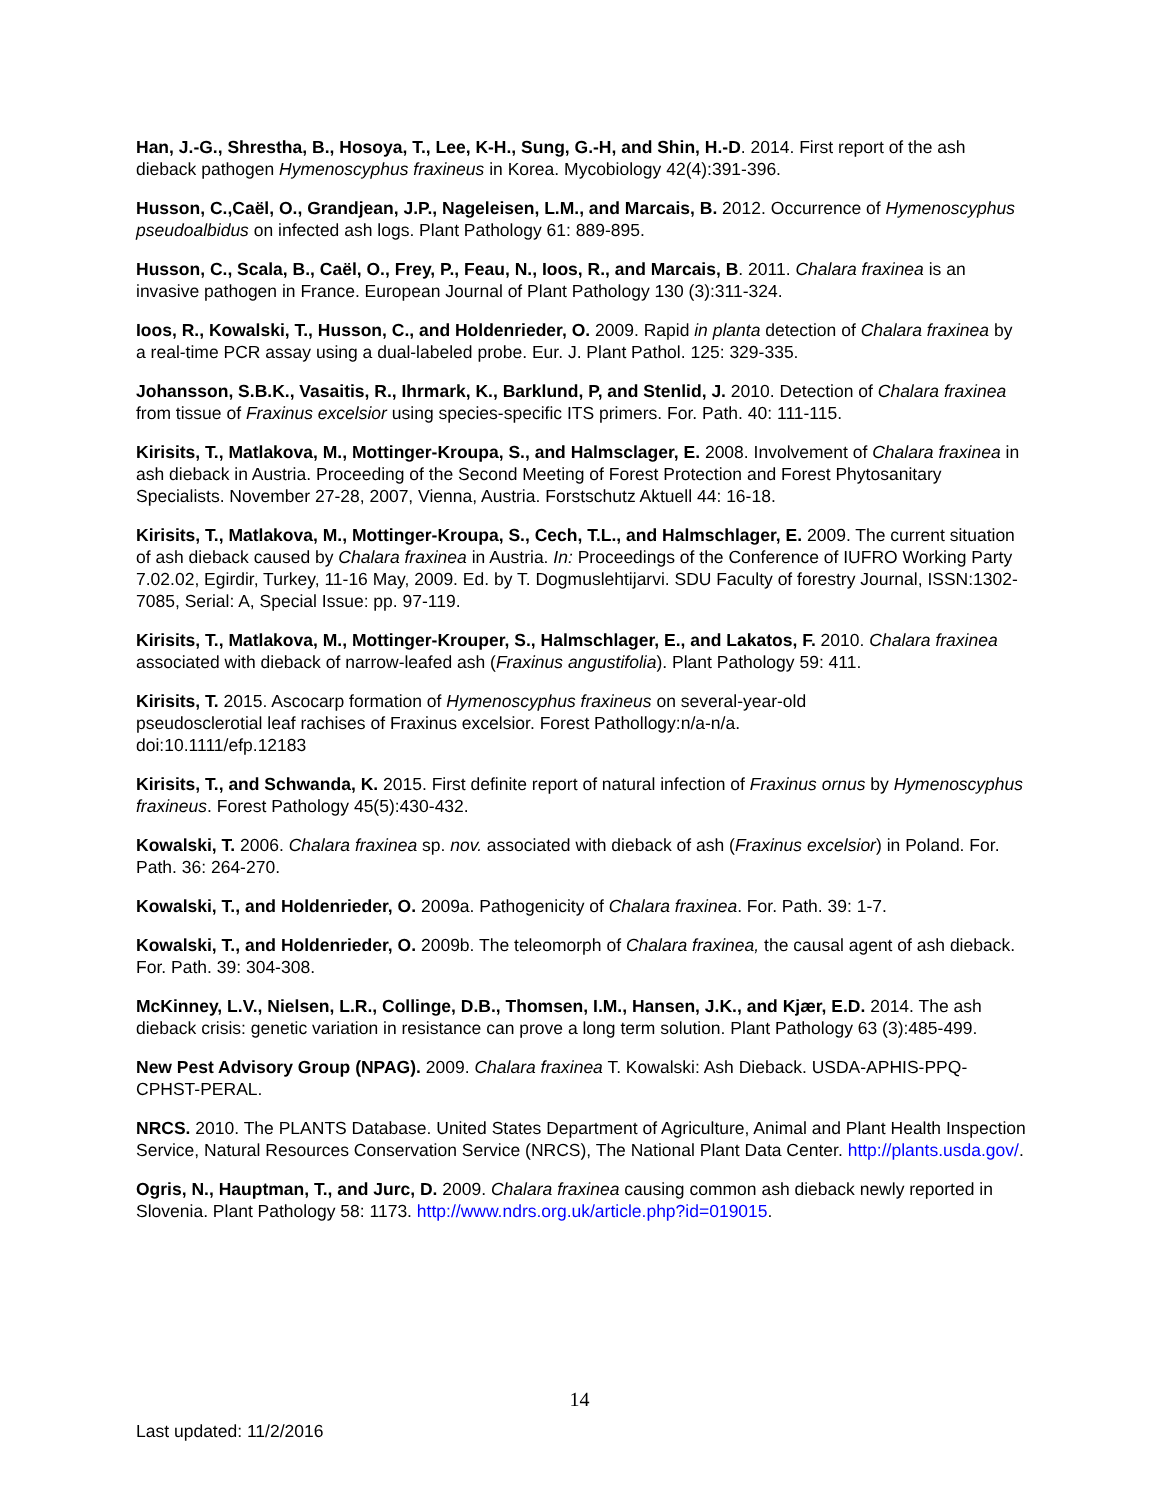Han, J.-G., Shrestha, B., Hosoya, T., Lee, K-H., Sung, G.-H, and Shin, H.-D. 2014. First report of the ash dieback pathogen Hymenoscyphus fraxineus in Korea. Mycobiology 42(4):391-396.
Husson, C.,Caël, O., Grandjean, J.P., Nageleisen, L.M., and Marcais, B. 2012. Occurrence of Hymenoscyphus pseudoalbidus on infected ash logs. Plant Pathology 61: 889-895.
Husson, C., Scala, B., Caël, O., Frey, P., Feau, N., Ioos, R., and Marcais, B. 2011. Chalara fraxinea is an invasive pathogen in France. European Journal of Plant Pathology 130 (3):311-324.
Ioos, R., Kowalski, T., Husson, C., and Holdenrieder, O. 2009. Rapid in planta detection of Chalara fraxinea by a real-time PCR assay using a dual-labeled probe. Eur. J. Plant Pathol. 125: 329-335.
Johansson, S.B.K., Vasaitis, R., Ihrmark, K., Barklund, P, and Stenlid, J. 2010. Detection of Chalara fraxinea from tissue of Fraxinus excelsior using species-specific ITS primers. For. Path. 40: 111-115.
Kirisits, T., Matlakova, M., Mottinger-Kroupa, S., and Halmsclager, E. 2008. Involvement of Chalara fraxinea in ash dieback in Austria. Proceeding of the Second Meeting of Forest Protection and Forest Phytosanitary Specialists. November 27-28, 2007, Vienna, Austria. Forstschutz Aktuell 44: 16-18.
Kirisits, T., Matlakova, M., Mottinger-Kroupa, S., Cech, T.L., and Halmschlager, E. 2009. The current situation of ash dieback caused by Chalara fraxinea in Austria. In: Proceedings of the Conference of IUFRO Working Party 7.02.02, Egirdir, Turkey, 11-16 May, 2009. Ed. by T. Dogmuslehtijarvi. SDU Faculty of forestry Journal, ISSN:1302-7085, Serial: A, Special Issue: pp. 97-119.
Kirisits, T., Matlakova, M., Mottinger-Krouper, S., Halmschlager, E., and Lakatos, F. 2010. Chalara fraxinea associated with dieback of narrow-leafed ash (Fraxinus angustifolia). Plant Pathology 59: 411.
Kirisits, T. 2015. Ascocarp formation of Hymenoscyphus fraxineus on several-year-old
pseudosclerotial leaf rachises of Fraxinus excelsior. Forest Pathollogy:n/a-n/a.
doi:10.1111/efp.12183
Kirisits, T., and Schwanda, K. 2015. First definite report of natural infection of Fraxinus ornus by Hymenoscyphus fraxineus. Forest Pathology 45(5):430-432.
Kowalski, T. 2006. Chalara fraxinea sp. nov. associated with dieback of ash (Fraxinus excelsior) in Poland. For. Path. 36: 264-270.
Kowalski, T., and Holdenrieder, O. 2009a. Pathogenicity of Chalara fraxinea. For. Path. 39: 1-7.
Kowalski, T., and Holdenrieder, O. 2009b. The teleomorph of Chalara fraxinea, the causal agent of ash dieback. For. Path. 39: 304-308.
McKinney, L.V., Nielsen, L.R., Collinge, D.B., Thomsen, I.M., Hansen, J.K., and Kjær, E.D. 2014. The ash dieback crisis: genetic variation in resistance can prove a long term solution. Plant Pathology 63 (3):485-499.
New Pest Advisory Group (NPAG). 2009. Chalara fraxinea T. Kowalski: Ash Dieback. USDA-APHIS-PPQ-CPHST-PERAL.
NRCS. 2010. The PLANTS Database. United States Department of Agriculture, Animal and Plant Health Inspection Service, Natural Resources Conservation Service (NRCS), The National Plant Data Center. http://plants.usda.gov/.
Ogris, N., Hauptman, T., and Jurc, D. 2009. Chalara fraxinea causing common ash dieback newly reported in Slovenia. Plant Pathology 58: 1173. http://www.ndrs.org.uk/article.php?id=019015.
14
Last updated: 11/2/2016